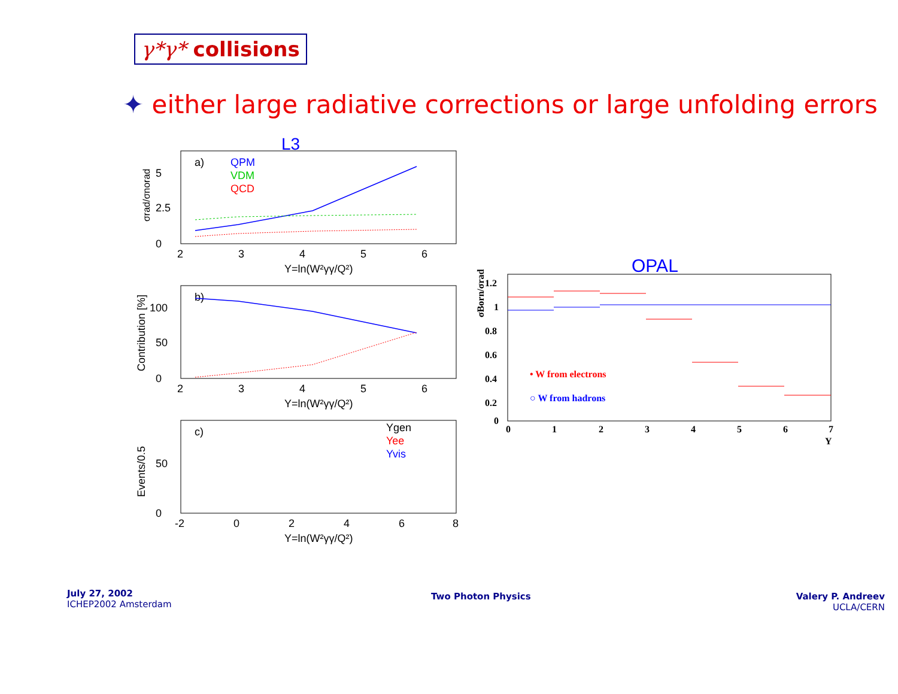γ*γ* collisions
✦ either large radiative corrections or large unfolding errors
L3
a)
QPM
VDM
QCD
5
2.5
0
2
3
4
5
6
Y=ln(W²γγ/Q²)
σrad/σnorad
b)
100
50
0
2
3
4
5
6
Y=ln(W²γγ/Q²)
Contribution [%]
c)
Ygen
Yee
Yvis
50
0
-2
0
2
4
6
8
Y=ln(W²γγ/Q²)
Events/0.5
OPAL
1.2
1
0.8
0.6
0.4
0.2
0
0
1
2
3
4
5
6
7
Y
σBorn/σrad
• W from electrons
○ W from hadrons
July 27, 2002
ICHEP2002 Amsterdam
Two Photon Physics
Valery P. Andreev
UCLA/CERN